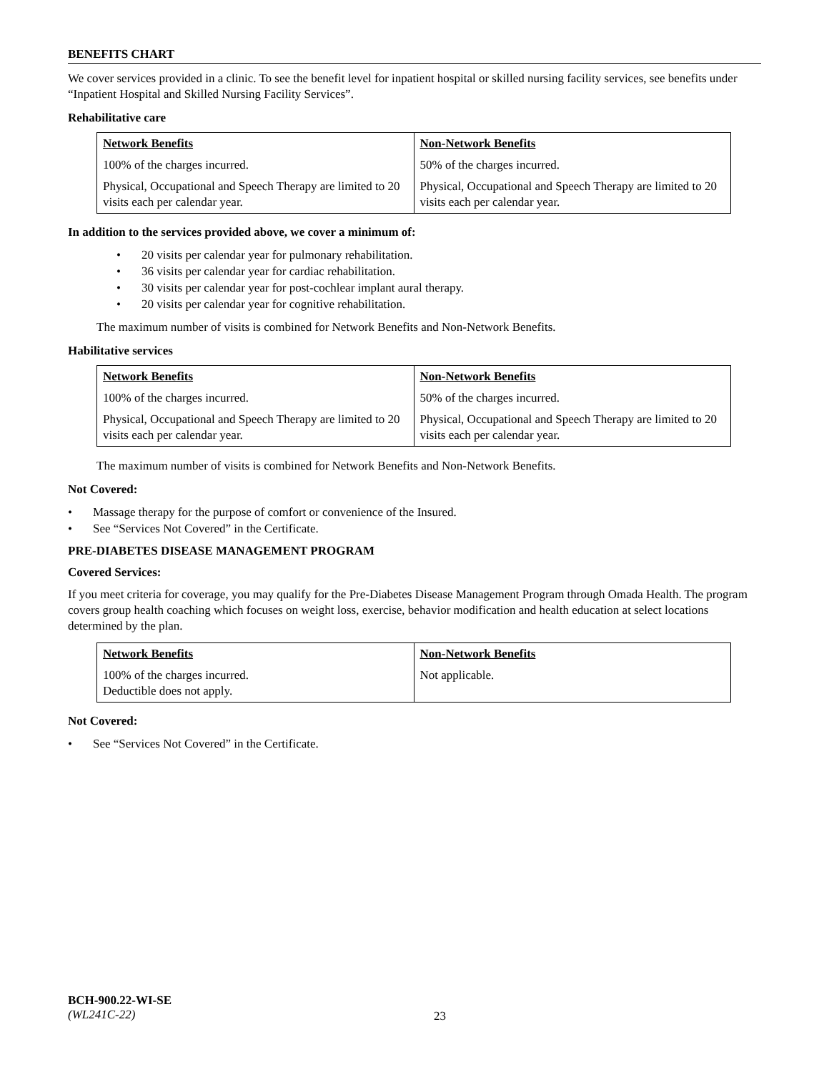BENEFITS CHART
We cover services provided in a clinic. To see the benefit level for inpatient hospital or skilled nursing facility services, see benefits under “Inpatient Hospital and Skilled Nursing Facility Services”.
Rehabilitative care
| Network Benefits | Non-Network Benefits |
| --- | --- |
| 100% of the charges incurred. | 50% of the charges incurred. |
| Physical, Occupational and Speech Therapy are limited to 20 visits each per calendar year. | Physical, Occupational and Speech Therapy are limited to 20 visits each per calendar year. |
In addition to the services provided above, we cover a minimum of:
20 visits per calendar year for pulmonary rehabilitation.
36 visits per calendar year for cardiac rehabilitation.
30 visits per calendar year for post-cochlear implant aural therapy.
20 visits per calendar year for cognitive rehabilitation.
The maximum number of visits is combined for Network Benefits and Non-Network Benefits.
Habilitative services
| Network Benefits | Non-Network Benefits |
| --- | --- |
| 100% of the charges incurred. | 50% of the charges incurred. |
| Physical, Occupational and Speech Therapy are limited to 20 visits each per calendar year. | Physical, Occupational and Speech Therapy are limited to 20 visits each per calendar year. |
The maximum number of visits is combined for Network Benefits and Non-Network Benefits.
Not Covered:
Massage therapy for the purpose of comfort or convenience of the Insured.
See “Services Not Covered” in the Certificate.
PRE-DIABETES DISEASE MANAGEMENT PROGRAM
Covered Services:
If you meet criteria for coverage, you may qualify for the Pre-Diabetes Disease Management Program through Omada Health. The program covers group health coaching which focuses on weight loss, exercise, behavior modification and health education at select locations determined by the plan.
| Network Benefits | Non-Network Benefits |
| --- | --- |
| 100% of the charges incurred. Deductible does not apply. | Not applicable. |
Not Covered:
See “Services Not Covered” in the Certificate.
BCH-900.22-WI-SE
(WL241C-22)
23